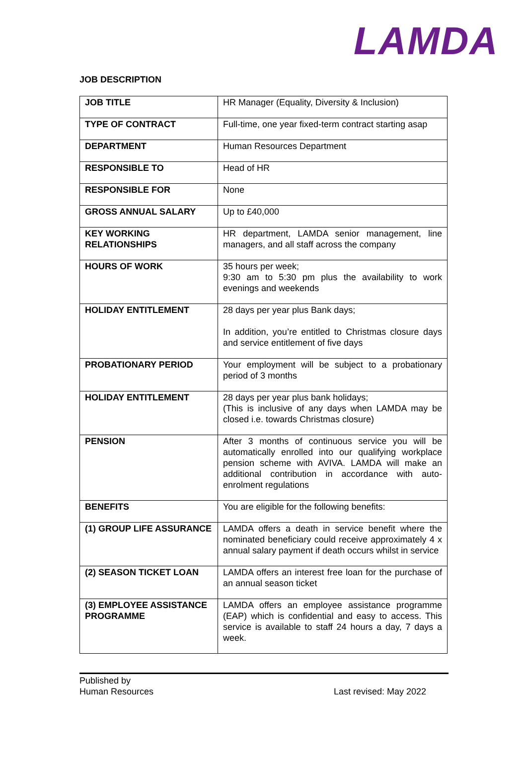LAMDA
JOB DESCRIPTION
| JOB TITLE | HR Manager (Equality, Diversity & Inclusion) |
| TYPE OF CONTRACT | Full-time, one year fixed-term contract starting asap |
| DEPARTMENT | Human Resources Department |
| RESPONSIBLE TO | Head of HR |
| RESPONSIBLE FOR | None |
| GROSS ANNUAL SALARY | Up to £40,000 |
| KEY WORKING RELATIONSHIPS | HR department, LAMDA senior management, line managers, and all staff across the company |
| HOURS OF WORK | 35 hours per week; 9:30 am to 5:30 pm plus the availability to work evenings and weekends |
| HOLIDAY ENTITLEMENT | 28 days per year plus Bank days; In addition, you’re entitled to Christmas closure days and service entitlement of five days |
| PROBATIONARY PERIOD | Your employment will be subject to a probationary period of 3 months |
| HOLIDAY ENTITLEMENT | 28 days per year plus bank holidays; (This is inclusive of any days when LAMDA may be closed i.e. towards Christmas closure) |
| PENSION | After 3 months of continuous service you will be automatically enrolled into our qualifying workplace pension scheme with AVIVA. LAMDA will make an additional contribution in accordance with auto-enrolment regulations |
| BENEFITS | You are eligible for the following benefits: |
| (1) GROUP LIFE ASSURANCE | LAMDA offers a death in service benefit where the nominated beneficiary could receive approximately 4 x annual salary payment if death occurs whilst in service |
| (2) SEASON TICKET LOAN | LAMDA offers an interest free loan for the purchase of an annual season ticket |
| (3) EMPLOYEE ASSISTANCE PROGRAMME | LAMDA offers an employee assistance programme (EAP) which is confidential and easy to access. This service is available to staff 24 hours a day, 7 days a week. |
Published by
Human Resources
Last revised: May 2022